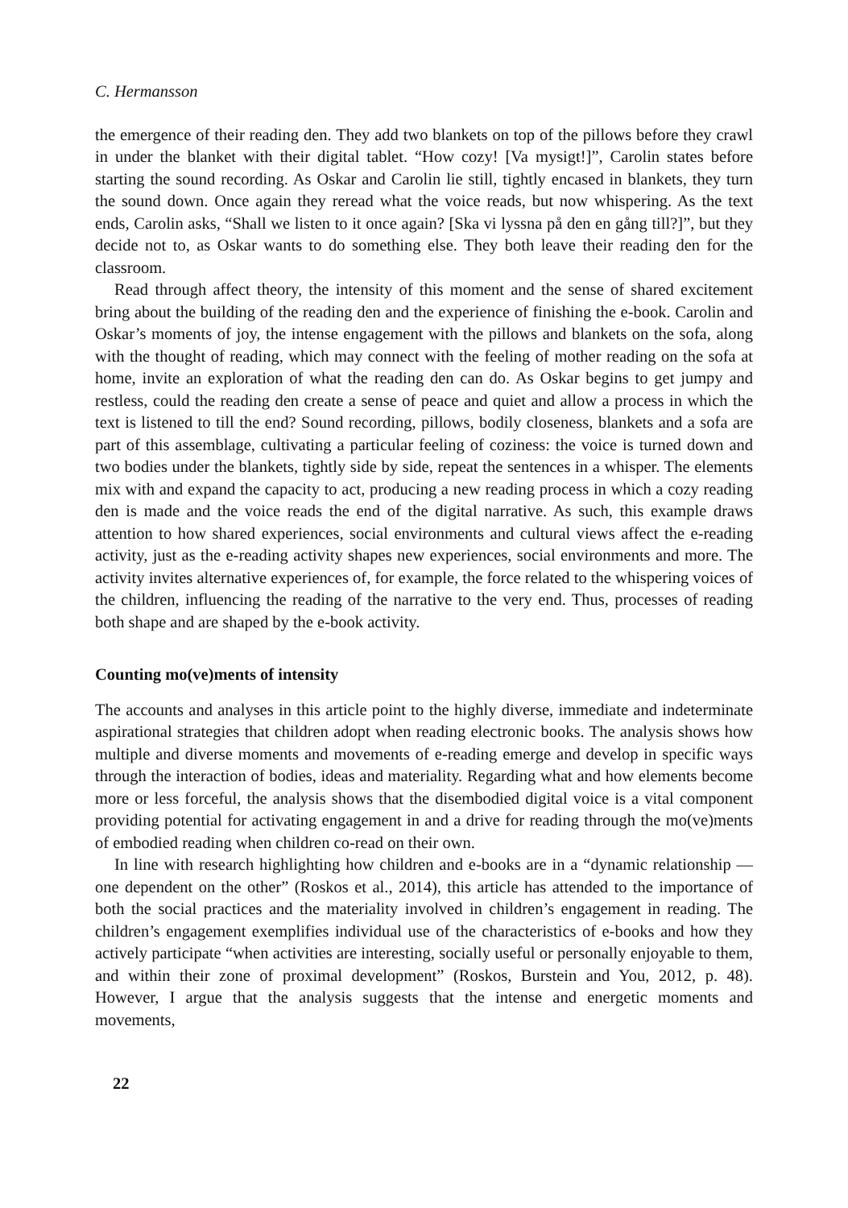C. Hermansson
the emergence of their reading den. They add two blankets on top of the pillows before they crawl in under the blanket with their digital tablet. “How cozy! [Va mysigt!]”, Carolin states before starting the sound recording. As Oskar and Carolin lie still, tightly encased in blankets, they turn the sound down. Once again they reread what the voice reads, but now whispering. As the text ends, Carolin asks, “Shall we listen to it once again? [Ska vi lyssna på den en gång till?]”, but they decide not to, as Oskar wants to do something else. They both leave their reading den for the classroom.
Read through affect theory, the intensity of this moment and the sense of shared excitement bring about the building of the reading den and the experience of finishing the e-book. Carolin and Oskar’s moments of joy, the intense engagement with the pillows and blankets on the sofa, along with the thought of reading, which may connect with the feeling of mother reading on the sofa at home, invite an exploration of what the reading den can do. As Oskar begins to get jumpy and restless, could the reading den create a sense of peace and quiet and allow a process in which the text is listened to till the end? Sound recording, pillows, bodily closeness, blankets and a sofa are part of this assemblage, cultivating a particular feeling of coziness: the voice is turned down and two bodies under the blankets, tightly side by side, repeat the sentences in a whisper. The elements mix with and expand the capacity to act, producing a new reading process in which a cozy reading den is made and the voice reads the end of the digital narrative. As such, this example draws attention to how shared experiences, social environments and cultural views affect the e-reading activity, just as the e-reading activity shapes new experiences, social environments and more. The activity invites alternative experiences of, for example, the force related to the whispering voices of the children, influencing the reading of the narrative to the very end. Thus, processes of reading both shape and are shaped by the e-book activity.
Counting mo(ve)ments of intensity
The accounts and analyses in this article point to the highly diverse, immediate and indeterminate aspirational strategies that children adopt when reading electronic books. The analysis shows how multiple and diverse moments and movements of e-reading emerge and develop in specific ways through the interaction of bodies, ideas and materiality. Regarding what and how elements become more or less forceful, the analysis shows that the disembodied digital voice is a vital component providing potential for activating engagement in and a drive for reading through the mo(ve)ments of embodied reading when children co-read on their own.
In line with research highlighting how children and e-books are in a “dynamic relationship — one dependent on the other” (Roskos et al., 2014), this article has attended to the importance of both the social practices and the materiality involved in children’s engagement in reading. The children’s engagement exemplifies individual use of the characteristics of e-books and how they actively participate “when activities are interesting, socially useful or personally enjoyable to them, and within their zone of proximal development” (Roskos, Burstein and You, 2012, p. 48). However, I argue that the analysis suggests that the intense and energetic moments and movements,
22